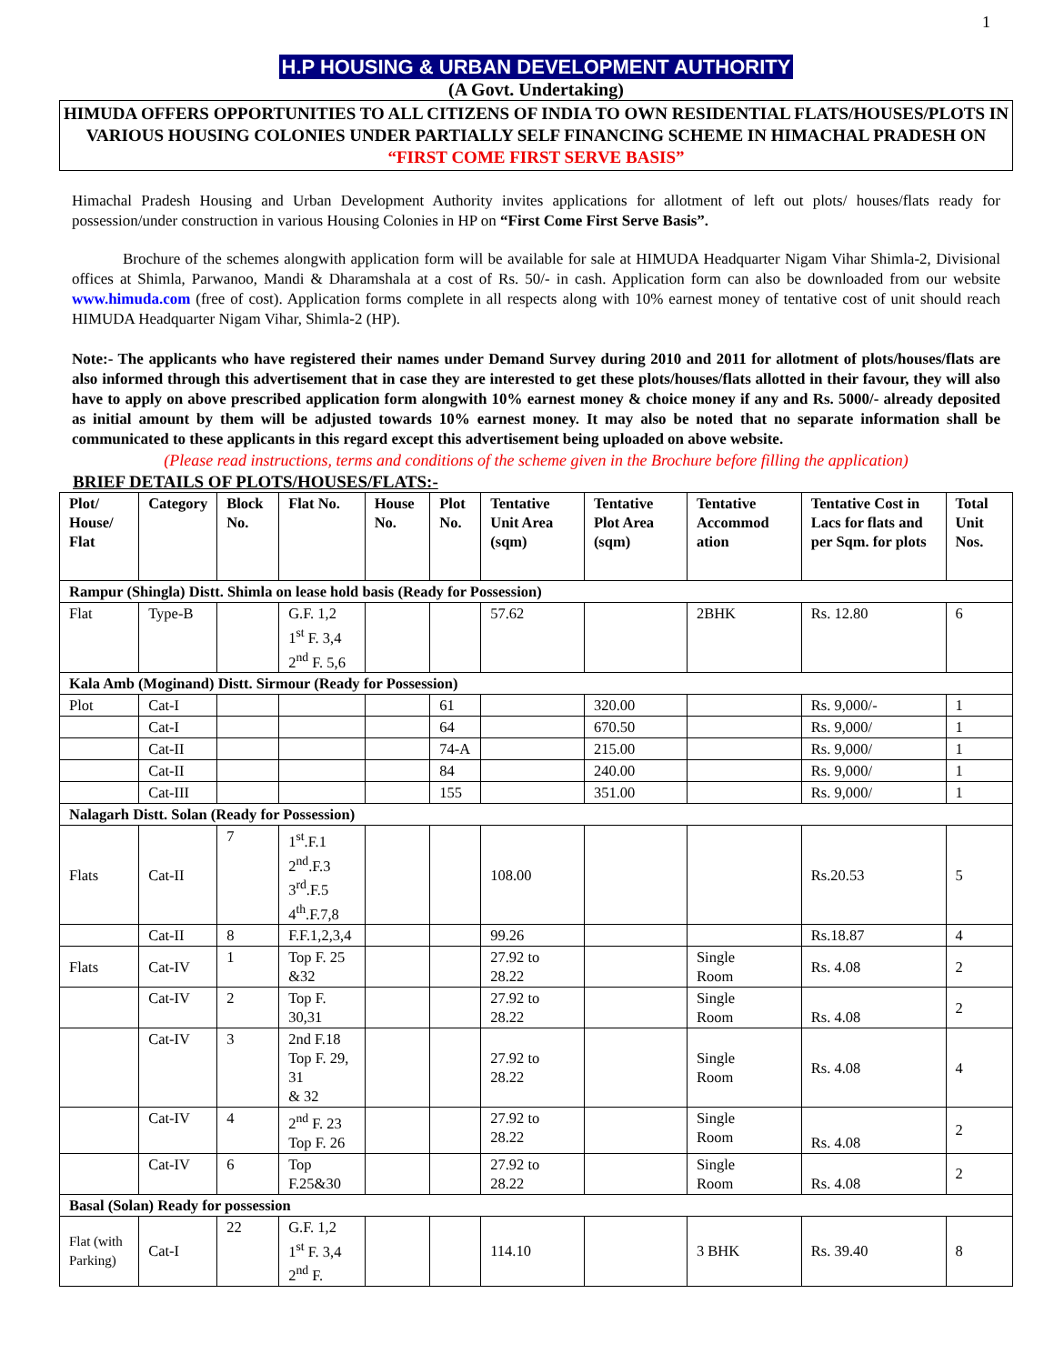1
H.P HOUSING & URBAN DEVELOPMENT AUTHORITY
(A Govt. Undertaking)
HIMUDA OFFERS OPPORTUNITIES TO ALL CITIZENS OF INDIA TO OWN RESIDENTIAL FLATS/HOUSES/PLOTS IN VARIOUS HOUSING COLONIES UNDER PARTIALLY SELF FINANCING SCHEME IN HIMACHAL PRADESH ON
“FIRST COME FIRST SERVE BASIS”
Himachal Pradesh Housing and Urban Development Authority invites applications for allotment of left out plots/ houses/flats ready for possession/under construction in various Housing Colonies in HP on “First Come First Serve Basis”.
Brochure of the schemes alongwith application form will be available for sale at HIMUDA Headquarter Nigam Vihar Shimla-2, Divisional offices at Shimla, Parwanoo, Mandi & Dharamshala at a cost of Rs. 50/- in cash. Application form can also be downloaded from our website www.himuda.com (free of cost). Application forms complete in all respects along with 10% earnest money of tentative cost of unit should reach HIMUDA Headquarter Nigam Vihar, Shimla-2 (HP).
Note:- The applicants who have registered their names under Demand Survey during 2010 and 2011 for allotment of plots/houses/flats are also informed through this advertisement that in case they are interested to get these plots/houses/flats allotted in their favour, they will also have to apply on above prescribed application form alongwith 10% earnest money & choice money if any and Rs. 5000/- already deposited as initial amount by them will be adjusted towards 10% earnest money. It may also be noted that no separate information shall be communicated to these applicants in this regard except this advertisement being uploaded on above website.
(Please read instructions, terms and conditions of the scheme given in the Brochure before filling the application)
BRIEF DETAILS OF PLOTS/HOUSES/FLATS:-
| Plot/ House/ Flat | Category | Block No. | Flat No. | House No. | Plot No. | Tentative Unit Area (sqm) | Tentative Plot Area (sqm) | Tentative Accommod ation | Tentative Cost in Lacs for flats and per Sqm. for plots | Total Unit Nos. |
| --- | --- | --- | --- | --- | --- | --- | --- | --- | --- | --- |
| Rampur (Shingla) Distt. Shimla on lease hold basis (Ready for Possession) | | | | | | | | | | |
| Flat | Type-B | | G.F. 1,2 1<sup>st</sup> F. 3,4 2<sup>nd</sup> F. 5,6 | | | 57.62 | | 2BHK | Rs. 12.80 | 6 |
| Kala Amb (Moginand) Distt. Sirmour (Ready for Possession) | | | | | | | | | | |
| Plot | Cat-I | | | | 61 | | 320.00 | | Rs. 9,000/- | 1 |
| | Cat-I | | | | 64 | | 670.50 | | Rs. 9,000/ | 1 |
| | Cat-II | | | | 74-A | | 215.00 | | Rs. 9,000/ | 1 |
| | Cat-II | | | | 84 | | 240.00 | | Rs. 9,000/ | 1 |
| | Cat-III | | | | 155 | | 351.00 | | Rs. 9,000/ | 1 |
| Nalagarh Distt. Solan (Ready for Possession) | | | | | | | | | | |
| Flats | Cat-II | 7 | 1<sup>st</sup>.F.1 2<sup>nd</sup>.F.3 3<sup>rd</sup>.F.5 4<sup>th</sup>.F.7,8 | | | 108.00 | | | Rs.20.53 | 5 |
| | Cat-II | 8 | F.F.1,2,3,4 | | | 99.26 | | | Rs.18.87 | 4 |
| Flats | Cat-IV | 1 | Top F. 25 &32 | | | 27.92 to 28.22 | | Single Room | Rs. 4.08 | 2 |
| | Cat-IV | 2 | Top F. 30,31 | | | 27.92 to 28.22 | | Single Room | Rs. 4.08 | 2 |
| | Cat-IV | 3 | 2nd F.18 Top F. 29, 31 & 32 | | | 27.92 to 28.22 | | Single Room | Rs. 4.08 | 4 |
| | Cat-IV | 4 | 2<sup>nd</sup> F. 23 Top F. 26 | | | 27.92 to 28.22 | | Single Room | Rs. 4.08 | 2 |
| | Cat-IV | 6 | Top F.25&30 | | | 27.92 to 28.22 | | Single Room | Rs. 4.08 | 2 |
| Basal (Solan) Ready for possession | | | | | | | | | | |
| Flat (with Parking) | Cat-I | 22 | G.F. 1,2 1<sup>st</sup> F. 3,4 2<sup>nd</sup> F. | | | 114.10 | | 3 BHK | Rs. 39.40 | 8 |